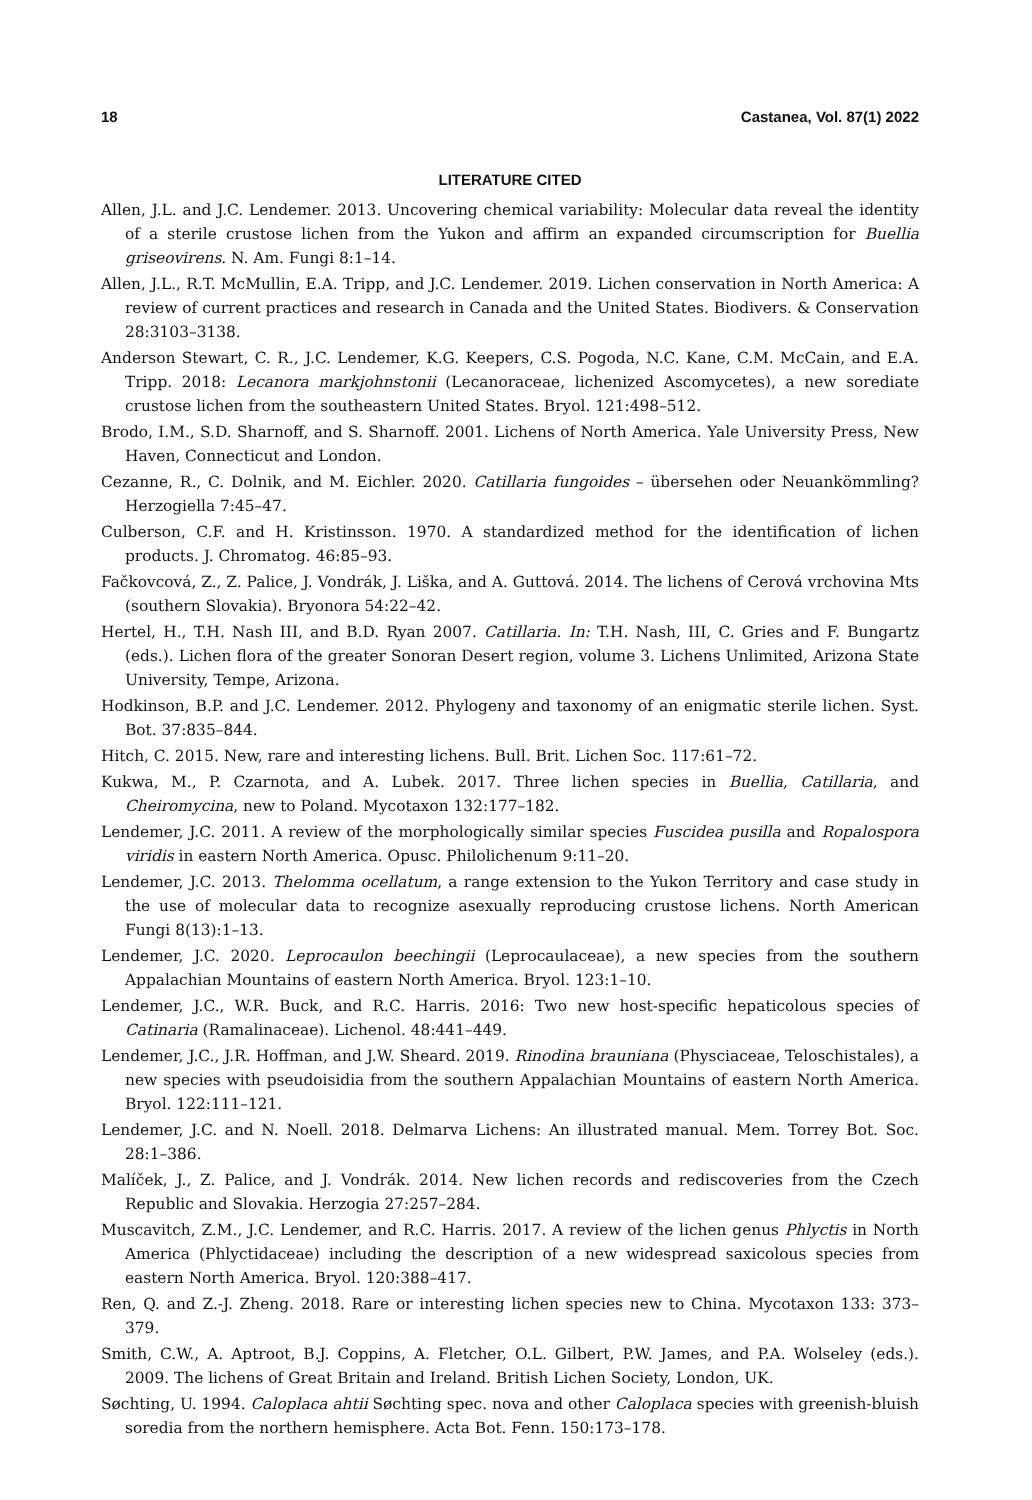18 Castanea, Vol. 87(1) 2022
LITERATURE CITED
Allen, J.L. and J.C. Lendemer. 2013. Uncovering chemical variability: Molecular data reveal the identity of a sterile crustose lichen from the Yukon and affirm an expanded circumscription for Buellia griseovirens. N. Am. Fungi 8:1–14.
Allen, J.L., R.T. McMullin, E.A. Tripp, and J.C. Lendemer. 2019. Lichen conservation in North America: A review of current practices and research in Canada and the United States. Biodivers. & Conservation 28:3103–3138.
Anderson Stewart, C. R., J.C. Lendemer, K.G. Keepers, C.S. Pogoda, N.C. Kane, C.M. McCain, and E.A. Tripp. 2018: Lecanora markjohnstonii (Lecanoraceae, lichenized Ascomycetes), a new sorediate crustose lichen from the southeastern United States. Bryol. 121:498–512.
Brodo, I.M., S.D. Sharnoff, and S. Sharnoff. 2001. Lichens of North America. Yale University Press, New Haven, Connecticut and London.
Cezanne, R., C. Dolnik, and M. Eichler. 2020. Catillaria fungoides – übersehen oder Neuankömmling? Herzogiella 7:45–47.
Culberson, C.F. and H. Kristinsson. 1970. A standardized method for the identification of lichen products. J. Chromatog. 46:85–93.
Fačkovcová, Z., Z. Palice, J. Vondrák, J. Liška, and A. Guttová. 2014. The lichens of Cerová vrchovina Mts (southern Slovakia). Bryonora 54:22–42.
Hertel, H., T.H. Nash III, and B.D. Ryan 2007. Catillaria. In: T.H. Nash, III, C. Gries and F. Bungartz (eds.). Lichen flora of the greater Sonoran Desert region, volume 3. Lichens Unlimited, Arizona State University, Tempe, Arizona.
Hodkinson, B.P. and J.C. Lendemer. 2012. Phylogeny and taxonomy of an enigmatic sterile lichen. Syst. Bot. 37:835–844.
Hitch, C. 2015. New, rare and interesting lichens. Bull. Brit. Lichen Soc. 117:61–72.
Kukwa, M., P. Czarnota, and A. Lubek. 2017. Three lichen species in Buellia, Catillaria, and Cheiromycina, new to Poland. Mycotaxon 132:177–182.
Lendemer, J.C. 2011. A review of the morphologically similar species Fuscidea pusilla and Ropalospora viridis in eastern North America. Opusc. Philolichenum 9:11–20.
Lendemer, J.C. 2013. Thelomma ocellatum, a range extension to the Yukon Territory and case study in the use of molecular data to recognize asexually reproducing crustose lichens. North American Fungi 8(13):1–13.
Lendemer, J.C. 2020. Leprocaulon beechingii (Leprocaulaceae), a new species from the southern Appalachian Mountains of eastern North America. Bryol. 123:1–10.
Lendemer, J.C., W.R. Buck, and R.C. Harris. 2016: Two new host-specific hepaticolous species of Catinaria (Ramalinaceae). Lichenol. 48:441–449.
Lendemer, J.C., J.R. Hoffman, and J.W. Sheard. 2019. Rinodina brauniana (Physciaceae, Teloschistales), a new species with pseudoisidia from the southern Appalachian Mountains of eastern North America. Bryol. 122:111–121.
Lendemer, J.C. and N. Noell. 2018. Delmarva Lichens: An illustrated manual. Mem. Torrey Bot. Soc. 28:1–386.
Malíček, J., Z. Palice, and J. Vondrák. 2014. New lichen records and rediscoveries from the Czech Republic and Slovakia. Herzogia 27:257–284.
Muscavitch, Z.M., J.C. Lendemer, and R.C. Harris. 2017. A review of the lichen genus Phlyctis in North America (Phlyctidaceae) including the description of a new widespread saxicolous species from eastern North America. Bryol. 120:388–417.
Ren, Q. and Z.-J. Zheng. 2018. Rare or interesting lichen species new to China. Mycotaxon 133: 373–379.
Smith, C.W., A. Aptroot, B.J. Coppins, A. Fletcher, O.L. Gilbert, P.W. James, and P.A. Wolseley (eds.). 2009. The lichens of Great Britain and Ireland. British Lichen Society, London, UK.
Søchting, U. 1994. Caloplaca ahtii Søchting spec. nova and other Caloplaca species with greenish-bluish soredia from the northern hemisphere. Acta Bot. Fenn. 150:173–178.